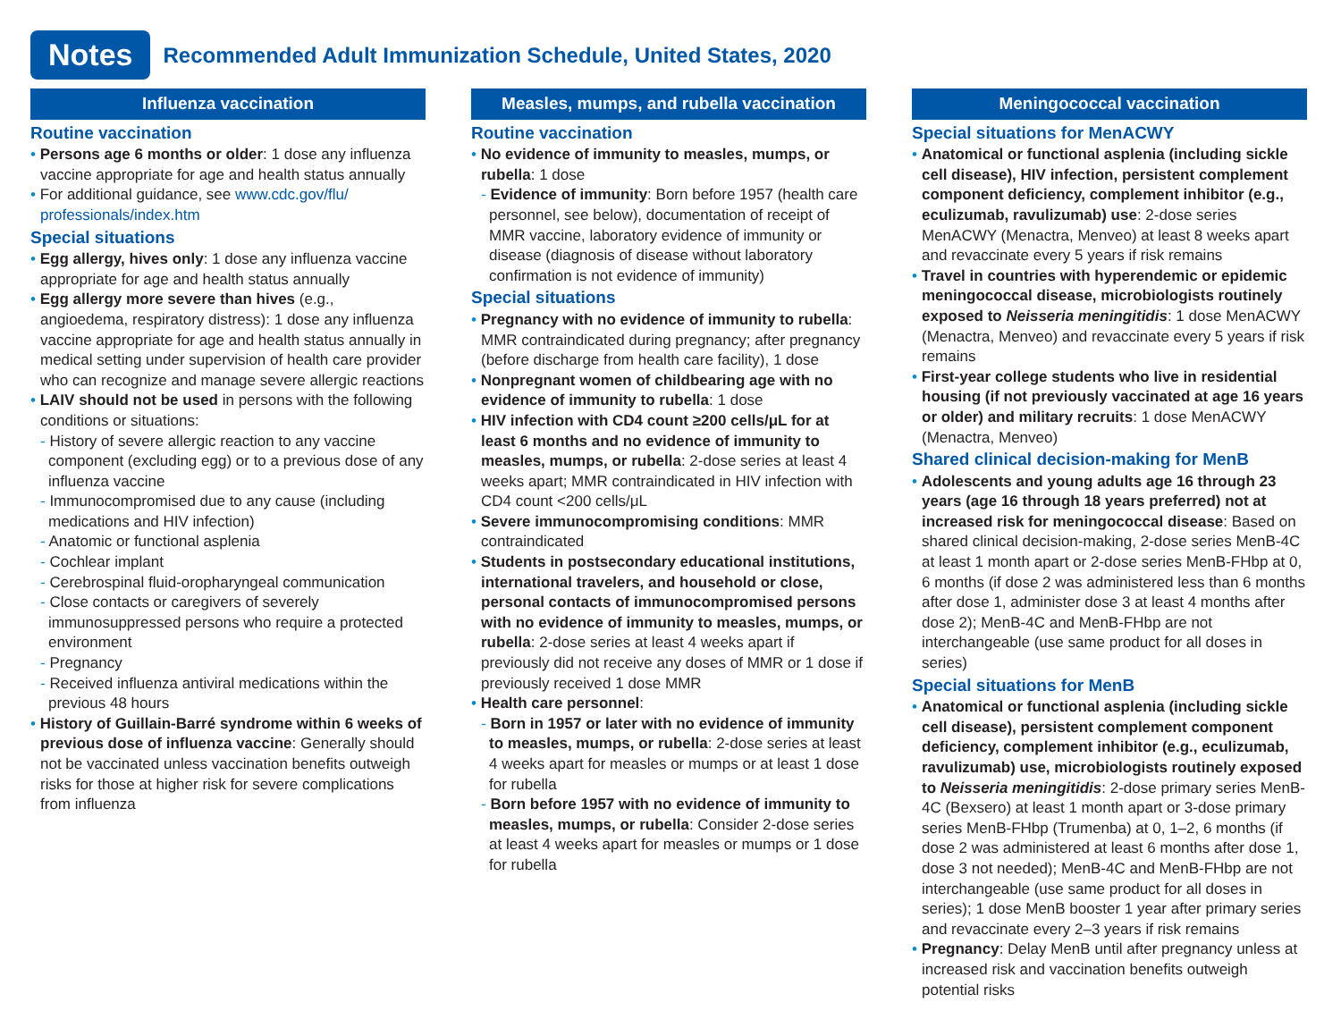Notes
Recommended Adult Immunization Schedule, United States, 2020
Influenza vaccination
Routine vaccination
• Persons age 6 months or older: 1 dose any influenza vaccine appropriate for age and health status annually
• For additional guidance, see www.cdc.gov/flu/ professionals/index.htm
Special situations
• Egg allergy, hives only: 1 dose any influenza vaccine appropriate for age and health status annually
• Egg allergy more severe than hives (e.g., angioedema, respiratory distress): 1 dose any influenza vaccine appropriate for age and health status annually in medical setting under supervision of health care provider who can recognize and manage severe allergic reactions
• LAIV should not be used in persons with the following conditions or situations:
- History of severe allergic reaction to any vaccine component (excluding egg) or to a previous dose of any influenza vaccine
- Immunocompromised due to any cause (including medications and HIV infection)
- Anatomic or functional asplenia
- Cochlear implant
- Cerebrospinal fluid-oropharyngeal communication
- Close contacts or caregivers of severely immunosuppressed persons who require a protected environment
- Pregnancy
- Received influenza antiviral medications within the previous 48 hours
• History of Guillain-Barré syndrome within 6 weeks of previous dose of influenza vaccine: Generally should not be vaccinated unless vaccination benefits outweigh risks for those at higher risk for severe complications from influenza
Measles, mumps, and rubella vaccination
Routine vaccination
• No evidence of immunity to measles, mumps, or rubella: 1 dose
- Evidence of immunity: Born before 1957 (health care personnel, see below), documentation of receipt of MMR vaccine, laboratory evidence of immunity or disease (diagnosis of disease without laboratory confirmation is not evidence of immunity)
Special situations
• Pregnancy with no evidence of immunity to rubella: MMR contraindicated during pregnancy; after pregnancy (before discharge from health care facility), 1 dose
• Nonpregnant women of childbearing age with no evidence of immunity to rubella: 1 dose
• HIV infection with CD4 count ≥200 cells/μL for at least 6 months and no evidence of immunity to measles, mumps, or rubella: 2-dose series at least 4 weeks apart; MMR contraindicated in HIV infection with CD4 count <200 cells/μL
• Severe immunocompromising conditions: MMR contraindicated
• Students in postsecondary educational institutions, international travelers, and household or close, personal contacts of immunocompromised persons with no evidence of immunity to measles, mumps, or rubella: 2-dose series at least 4 weeks apart if previously did not receive any doses of MMR or 1 dose if previously received 1 dose MMR
• Health care personnel:
- Born in 1957 or later with no evidence of immunity to measles, mumps, or rubella: 2-dose series at least 4 weeks apart for measles or mumps or at least 1 dose for rubella
- Born before 1957 with no evidence of immunity to measles, mumps, or rubella: Consider 2-dose series at least 4 weeks apart for measles or mumps or 1 dose for rubella
Meningococcal vaccination
Special situations for MenACWY
• Anatomical or functional asplenia (including sickle cell disease), HIV infection, persistent complement component deficiency, complement inhibitor (e.g., eculizumab, ravulizumab) use: 2-dose series MenACWY (Menactra, Menveo) at least 8 weeks apart and revaccinate every 5 years if risk remains
• Travel in countries with hyperendemic or epidemic meningococcal disease, microbiologists routinely exposed to Neisseria meningitidis: 1 dose MenACWY (Menactra, Menveo) and revaccinate every 5 years if risk remains
• First-year college students who live in residential housing (if not previously vaccinated at age 16 years or older) and military recruits: 1 dose MenACWY (Menactra, Menveo)
Shared clinical decision-making for MenB
• Adolescents and young adults age 16 through 23 years (age 16 through 18 years preferred) not at increased risk for meningococcal disease: Based on shared clinical decision-making, 2-dose series MenB-4C at least 1 month apart or 2-dose series MenB-FHbp at 0, 6 months (if dose 2 was administered less than 6 months after dose 1, administer dose 3 at least 4 months after dose 2); MenB-4C and MenB-FHbp are not interchangeable (use same product for all doses in series)
Special situations for MenB
• Anatomical or functional asplenia (including sickle cell disease), persistent complement component deficiency, complement inhibitor (e.g., eculizumab, ravulizumab) use, microbiologists routinely exposed to Neisseria meningitidis: 2-dose primary series MenB-4C (Bexsero) at least 1 month apart or 3-dose primary series MenB-FHbp (Trumenba) at 0, 1–2, 6 months (if dose 2 was administered at least 6 months after dose 1, dose 3 not needed); MenB-4C and MenB-FHbp are not interchangeable (use same product for all doses in series); 1 dose MenB booster 1 year after primary series and revaccinate every 2–3 years if risk remains
• Pregnancy: Delay MenB until after pregnancy unless at increased risk and vaccination benefits outweigh potential risks